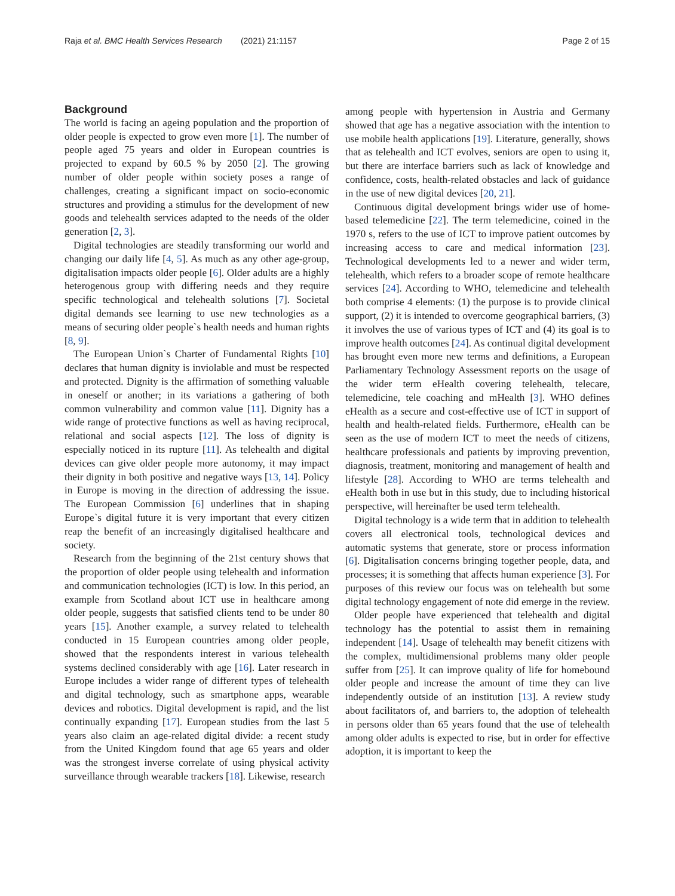Raja et al. BMC Health Services Research (2021) 21:1157
Page 2 of 15
Background
The world is facing an ageing population and the proportion of older people is expected to grow even more [1]. The number of people aged 75 years and older in European countries is projected to expand by 60.5 % by 2050 [2]. The growing number of older people within society poses a range of challenges, creating a significant impact on socio-economic structures and providing a stimulus for the development of new goods and telehealth services adapted to the needs of the older generation [2, 3].
Digital technologies are steadily transforming our world and changing our daily life [4, 5]. As much as any other age-group, digitalisation impacts older people [6]. Older adults are a highly heterogenous group with differing needs and they require specific technological and telehealth solutions [7]. Societal digital demands see learning to use new technologies as a means of securing older people`s health needs and human rights [8, 9].
The European Union`s Charter of Fundamental Rights [10] declares that human dignity is inviolable and must be respected and protected. Dignity is the affirmation of something valuable in oneself or another; in its variations a gathering of both common vulnerability and common value [11]. Dignity has a wide range of protective functions as well as having reciprocal, relational and social aspects [12]. The loss of dignity is especially noticed in its rupture [11]. As telehealth and digital devices can give older people more autonomy, it may impact their dignity in both positive and negative ways [13, 14]. Policy in Europe is moving in the direction of addressing the issue. The European Commission [6] underlines that in shaping Europe`s digital future it is very important that every citizen reap the benefit of an increasingly digitalised healthcare and society.
Research from the beginning of the 21st century shows that the proportion of older people using telehealth and information and communication technologies (ICT) is low. In this period, an example from Scotland about ICT use in healthcare among older people, suggests that satisfied clients tend to be under 80 years [15]. Another example, a survey related to telehealth conducted in 15 European countries among older people, showed that the respondents interest in various telehealth systems declined considerably with age [16]. Later research in Europe includes a wider range of different types of telehealth and digital technology, such as smartphone apps, wearable devices and robotics. Digital development is rapid, and the list continually expanding [17]. European studies from the last 5 years also claim an age-related digital divide: a recent study from the United Kingdom found that age 65 years and older was the strongest inverse correlate of using physical activity surveillance through wearable trackers [18]. Likewise, research
among people with hypertension in Austria and Germany showed that age has a negative association with the intention to use mobile health applications [19]. Literature, generally, shows that as telehealth and ICT evolves, seniors are open to using it, but there are interface barriers such as lack of knowledge and confidence, costs, health-related obstacles and lack of guidance in the use of new digital devices [20, 21].
Continuous digital development brings wider use of home-based telemedicine [22]. The term telemedicine, coined in the 1970 s, refers to the use of ICT to improve patient outcomes by increasing access to care and medical information [23]. Technological developments led to a newer and wider term, telehealth, which refers to a broader scope of remote healthcare services [24]. According to WHO, telemedicine and telehealth both comprise 4 elements: (1) the purpose is to provide clinical support, (2) it is intended to overcome geographical barriers, (3) it involves the use of various types of ICT and (4) its goal is to improve health outcomes [24]. As continual digital development has brought even more new terms and definitions, a European Parliamentary Technology Assessment reports on the usage of the wider term eHealth covering telehealth, telecare, telemedicine, tele coaching and mHealth [3]. WHO defines eHealth as a secure and cost-effective use of ICT in support of health and health-related fields. Furthermore, eHealth can be seen as the use of modern ICT to meet the needs of citizens, healthcare professionals and patients by improving prevention, diagnosis, treatment, monitoring and management of health and lifestyle [28]. According to WHO are terms telehealth and eHealth both in use but in this study, due to including historical perspective, will hereinafter be used term telehealth.
Digital technology is a wide term that in addition to telehealth covers all electronical tools, technological devices and automatic systems that generate, store or process information [6]. Digitalisation concerns bringing together people, data, and processes; it is something that affects human experience [3]. For purposes of this review our focus was on telehealth but some digital technology engagement of note did emerge in the review.
Older people have experienced that telehealth and digital technology has the potential to assist them in remaining independent [14]. Usage of telehealth may benefit citizens with the complex, multidimensional problems many older people suffer from [25]. It can improve quality of life for homebound older people and increase the amount of time they can live independently outside of an institution [13]. A review study about facilitators of, and barriers to, the adoption of telehealth in persons older than 65 years found that the use of telehealth among older adults is expected to rise, but in order for effective adoption, it is important to keep the